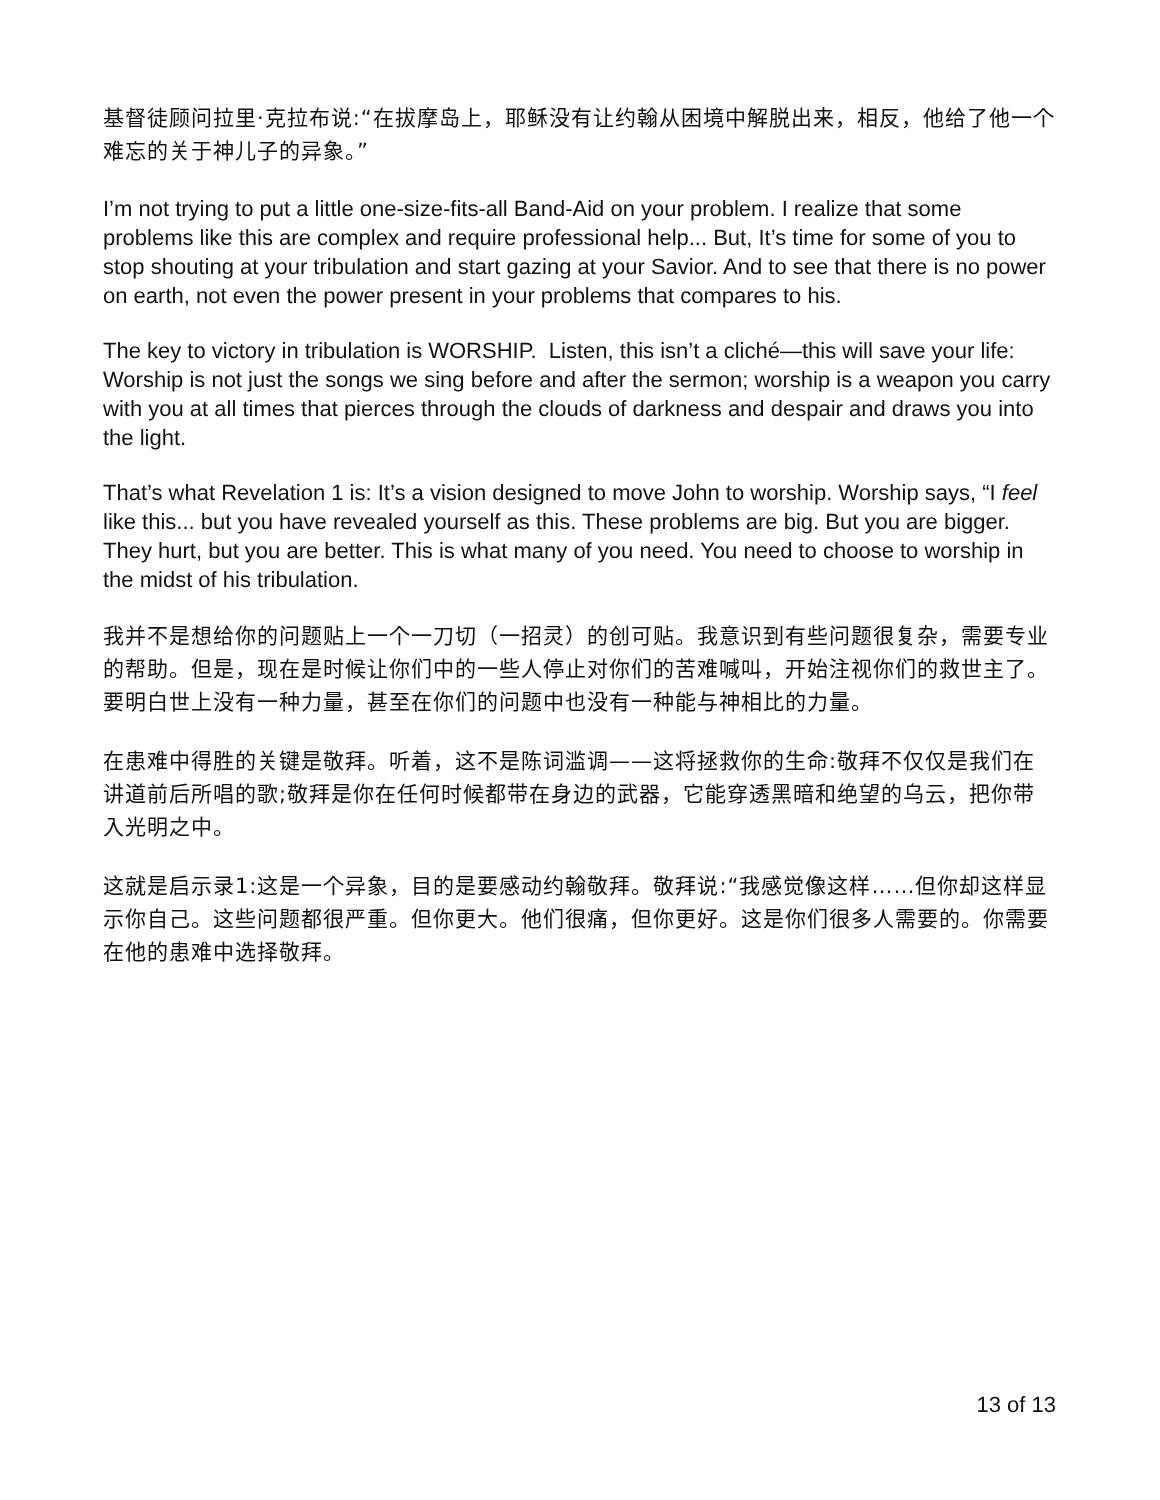基督徒顾问拉里·克拉布说:“在拔摩岛上，耶稣没有让约翰从困境中解脱出来，相反，他给了他一个难忘的关于神儿子的异象。”
I’m not trying to put a little one-size-fits-all Band-Aid on your problem. I realize that some problems like this are complex and require professional help... But, It’s time for some of you to stop shouting at your tribulation and start gazing at your Savior. And to see that there is no power on earth, not even the power present in your problems that compares to his.
The key to victory in tribulation is WORSHIP. Listen, this isn’t a cliché—this will save your life: Worship is not just the songs we sing before and after the sermon; worship is a weapon you carry with you at all times that pierces through the clouds of darkness and despair and draws you into the light.
That’s what Revelation 1 is: It’s a vision designed to move John to worship. Worship says, “I feel like this... but you have revealed yourself as this. These problems are big. But you are bigger. They hurt, but you are better. This is what many of you need. You need to choose to worship in the midst of his tribulation.
我并不是想给你的问题贴上一个一刀切（一招灵）的创可贴。我意识到有些问题很复杂，需要专业的帮助。但是，现在是时候让你们中的一些人停止对你们的苦难喊叫，开始注视你们的救世主了。要明白世上没有一种力量，甚至在你们的问题中也没有一种能与神相比的力量。
在患难中得胜的关键是敬拜。听着，这不是陈词滥调——这将拯救你的生命:敬拜不仅仅是我们在讲道前后所唱的歌;敬拜是你在任何时候都带在身边的武器，它能穿透黑暗和绝望的乌云，把你带入光明之中。
这就是启示录1:这是一个异象，目的是要感动约翰敬拜。敬拜说:“我感觉像这样……但你却这样显示你自己。这些问题都很严重。但你更大。他们很痛，但你更好。这是你们很多人需要的。你需要在他的患难中选择敬拜。
13 of 13